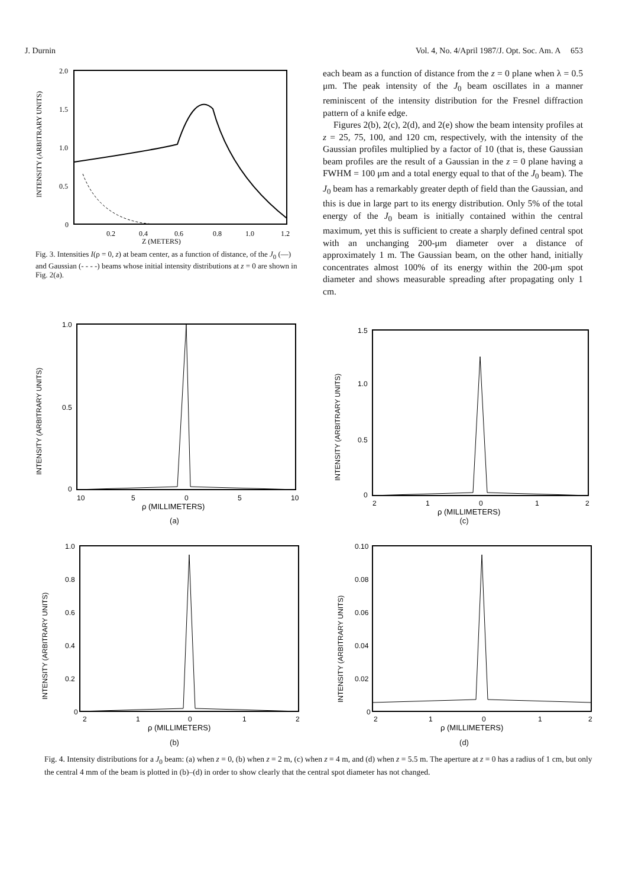J. Durnin Vol. 4, No. 4/April 1987/J. Opt. Soc. Am. A 653
2.0
1.5
1.0
0.5
0
INTENSITY (ARBITRARY UNITS)
0.2
0.4
0.6
0.8
1.0
1.2
Z (METERS)
Fig. 3. Intensities I(ρ = 0, z) at beam center, as a function of distance, of the J<sub>0</sub> (—) and Gaussian (- - - -) beams whose initial intensity distributions at z = 0 are shown in Fig. 2(a).
each beam as a function of distance from the z = 0 plane when λ = 0.5 μm. The peak intensity of the J<sub>0</sub> beam oscillates in a manner reminiscent of the intensity distribution for the Fresnel diffraction pattern of a knife edge.
Figures 2(b), 2(c), 2(d), and 2(e) show the beam intensity profiles at z = 25, 75, 100, and 120 cm, respectively, with the intensity of the Gaussian profiles multiplied by a factor of 10 (that is, these Gaussian beam profiles are the result of a Gaussian in the z = 0 plane having a FWHM = 100 μm and a total energy equal to that of the J<sub>0</sub> beam). The J<sub>0</sub> beam has a remarkably greater depth of field than the Gaussian, and this is due in large part to its energy distribution. Only 5% of the total energy of the J<sub>0</sub> beam is initially contained within the central maximum, yet this is sufficient to create a sharply defined central spot with an unchanging 200-μm diameter over a distance of approximately 1 m. The Gaussian beam, on the other hand, initially concentrates almost 100% of its energy within the 200-μm spot diameter and shows measurable spreading after propagating only 1 cm.
INTENSITY (ARBITRARY UNITS)
1.0
0.5
0
10
5
0
5
10
ρ (MILLIMETERS)
(a)
INTENSITY (ARBITRARY UNITS)
1.5
1.0
0.5
0
2
1
0
1
2
ρ (MILLIMETERS)
(c)
INTENSITY (ARBITRARY UNITS)
1.0
0.8
0.6
0.4
0.2
0
2
1
0
1
2
ρ (MILLIMETERS)
(b)
INTENSITY (ARBITRARY UNITS)
0.10
0.08
0.06
0.04
0.02
0
2
1
0
1
2
ρ (MILLIMETERS)
(d)
Fig. 4. Intensity distributions for a J<sub>0</sub> beam: (a) when z = 0, (b) when z = 2 m, (c) when z = 4 m, and (d) when z = 5.5 m. The aperture at z = 0 has a radius of 1 cm, but only the central 4 mm of the beam is plotted in (b)–(d) in order to show clearly that the central spot diameter has not changed.